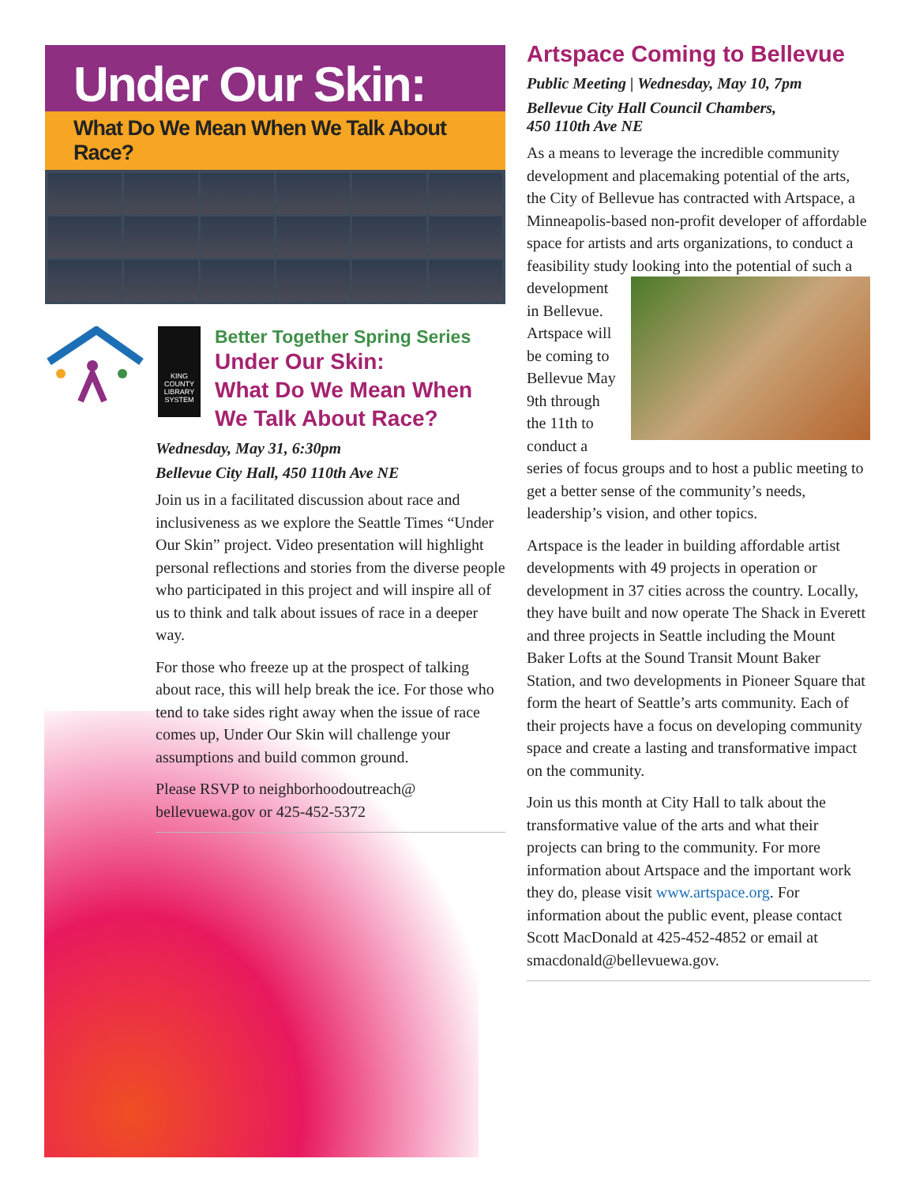Under Our Skin:
What Do We Mean When We Talk About Race?
KING
COUNTY
LIBRARY
SYSTEM
Better Together Spring Series
Under Our Skin:
What Do We Mean When
We Talk About Race?
Wednesday, May 31, 6:30pm
Bellevue City Hall, 450 110th Ave NE
Join us in a facilitated discussion about race and inclusiveness as we explore the Seattle Times “Under Our Skin” project. Video presentation will highlight personal reflections and stories from the diverse people who participated in this project and will inspire all of us to think and talk about issues of race in a deeper way.
For those who freeze up at the prospect of talking about race, this will help break the ice. For those who tend to take sides right away when the issue of race comes up, Under Our Skin will challenge your assumptions and build common ground.
Please RSVP to neighborhoodoutreach@ bellevuewa.gov or 425-452-5372
Artspace Coming to Bellevue
Public Meeting | Wednesday, May 10, 7pm
Bellevue City Hall Council Chambers,
450 110th Ave NE
As a means to leverage the incredible community development and placemaking potential of the arts, the City of Bellevue has contracted with Artspace, a Minneapolis-based non-profit developer of affordable space for artists and arts organizations, to conduct a feasibility study looking into the potential of such a development in Bellevue. Artspace will be coming to Bellevue May 9th through the 11th to conduct a series of focus groups and to host a public meeting to get a better sense of the community’s needs, leadership’s vision, and other topics.
Artspace is the leader in building affordable artist developments with 49 projects in operation or development in 37 cities across the country. Locally, they have built and now operate The Shack in Everett and three projects in Seattle including the Mount Baker Lofts at the Sound Transit Mount Baker Station, and two developments in Pioneer Square that form the heart of Seattle’s arts community. Each of their projects have a focus on developing community space and create a lasting and transformative impact on the community.
Join us this month at City Hall to talk about the transformative value of the arts and what their projects can bring to the community. For more information about Artspace and the important work they do, please visit www.artspace.org. For information about the public event, please contact Scott MacDonald at 425-452-4852 or email at smacdonald@bellevuewa.gov.